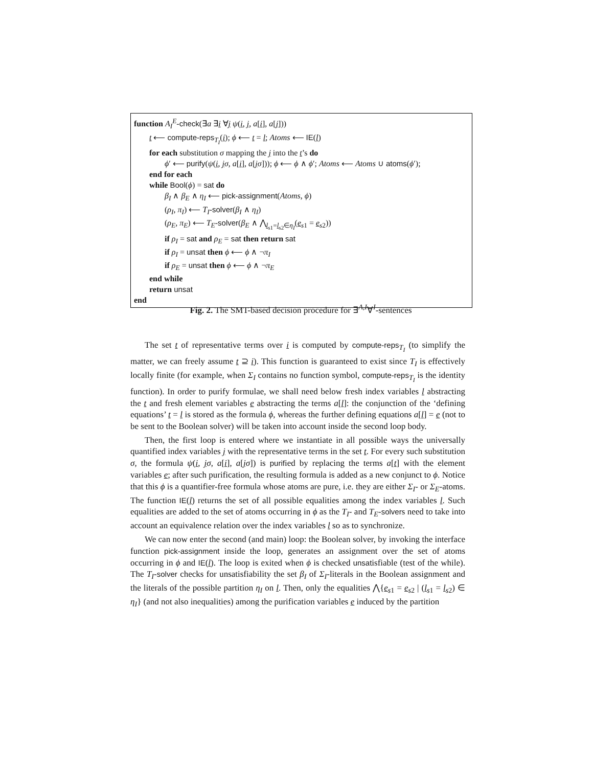function A<sub>I</sub><sup>E</sup>-check(∃a ∃i ∀j ψ(i, j, a[i], a[j]))
t ⟵ compute-reps<sub>T<sub>I</sub></sub>(i); ϕ ⟵ t = l; Atoms ⟵ IE(l)
for each substitution σ mapping the j into the t’s do
ϕ′ ⟵ purify(ψ(i, jσ, a[i], a[jσ])); ϕ ⟵ ϕ ∧ ϕ′; Atoms ⟵ Atoms ∪ atoms(ϕ′);
end for each
while Bool(ϕ) = sat do
β<sub>I</sub> ∧ β<sub>E</sub> ∧ η<sub>I</sub> ⟵ pick-assignment(Atoms, ϕ)
(ρ<sub>I</sub>, π<sub>I</sub>) ⟵ T<sub>I</sub>-solver(β<sub>I</sub> ∧ η<sub>I</sub>)
(ρ<sub>E</sub>, π<sub>E</sub>) ⟵ T<sub>E</sub>-solver(β<sub>E</sub> ∧ ⋀<sub>l<sub>s1</sub>=l<sub>s2</sub>∈η<sub>I</sub></sub>(e<sub>s1</sub> = e<sub>s2</sub>))
if ρ<sub>I</sub> = sat and ρ<sub>E</sub> = sat then return sat
if ρ<sub>I</sub> = unsat then ϕ ⟵ ϕ ∧ ¬π<sub>I</sub>
if ρ<sub>E</sub> = unsat then ϕ ⟵ ϕ ∧ ¬π<sub>E</sub>
end while
return unsat
end
Fig. 2. The SMT-based decision procedure for ∃<sup>A,I</sup>∀<sup>I</sup>-sentences
The set t of representative terms over i is computed by compute-reps<sub>T<sub>I</sub></sub> (to simplify the matter, we can freely assume t ⊇ i). This function is guaranteed to exist since T<sub>I</sub> is effectively locally finite (for example, when Σ<sub>I</sub> contains no function symbol, compute-reps<sub>T<sub>I</sub></sub> is the identity function). In order to purify formulae, we shall need below fresh index variables l abstracting the t and fresh element variables e abstracting the terms a[l]: the conjunction of the ‘defining equations’ t = l is stored as the formula ϕ, whereas the further defining equations a[l] = e (not to be sent to the Boolean solver) will be taken into account inside the second loop body.
Then, the first loop is entered where we instantiate in all possible ways the universally quantified index variables j with the representative terms in the set t. For every such substitution σ, the formula ψ(i, jσ, a[i], a[jσ]) is purified by replacing the terms a[t] with the element variables e; after such purification, the resulting formula is added as a new conjunct to ϕ. Notice that this ϕ is a quantifier-free formula whose atoms are pure, i.e. they are either Σ<sub>I</sub>- or Σ<sub>E</sub>-atoms. The function IE(l) returns the set of all possible equalities among the index variables l. Such equalities are added to the set of atoms occurring in ϕ as the T<sub>I</sub>- and T<sub>E</sub>-solvers need to take into account an equivalence relation over the index variables l so as to synchronize.
We can now enter the second (and main) loop: the Boolean solver, by invoking the interface function pick-assignment inside the loop, generates an assignment over the set of atoms occurring in ϕ and IE(l). The loop is exited when ϕ is checked unsatisfiable (test of the while). The T<sub>I</sub>-solver checks for unsatisfiability the set β<sub>I</sub> of Σ<sub>I</sub>-literals in the Boolean assignment and the literals of the possible partition η<sub>I</sub> on l. Then, only the equalities ⋀{e<sub>s1</sub> = e<sub>s2</sub> | (l<sub>s1</sub> = l<sub>s2</sub>) ∈ η<sub>I</sub>} (and not also inequalities) among the purification variables e induced by the partition